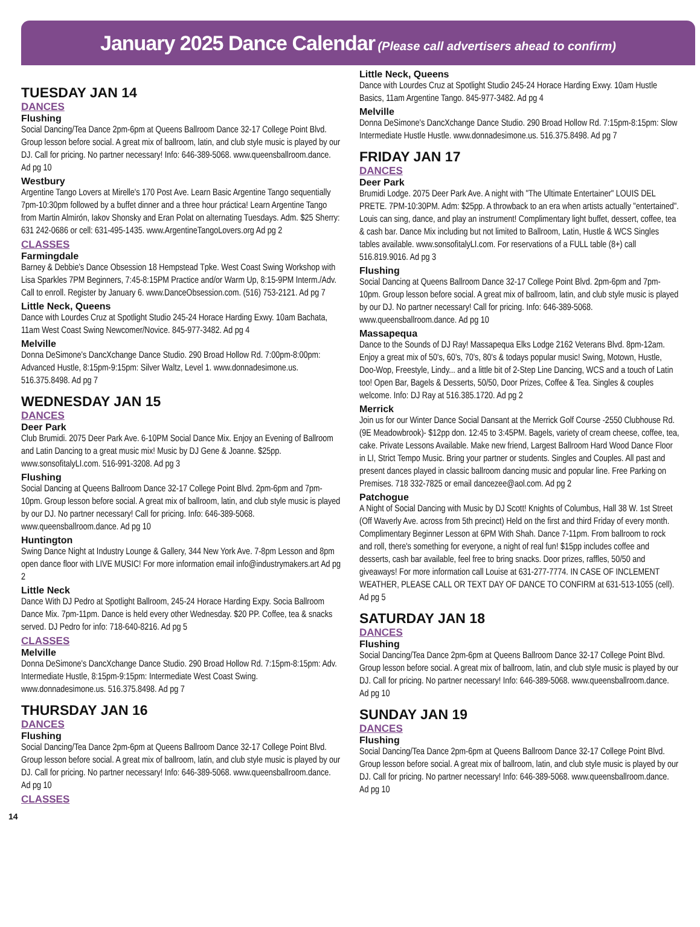January 2025 Dance Calendar (Please call advertisers ahead to confirm)
TUESDAY JAN 14
DANCES
Flushing
Social Dancing/Tea Dance 2pm-6pm at Queens Ballroom Dance 32-17 College Point Blvd. Group lesson before social. A great mix of ballroom, latin, and club style music is played by our DJ. Call for pricing. No partner necessary! Info: 646-389-5068. www.queensballroom.dance. Ad pg 10
Westbury
Argentine Tango Lovers at Mirelle's 170 Post Ave. Learn Basic Argentine Tango sequentially 7pm-10:30pm followed by a buffet dinner and a three hour práctica! Learn Argentine Tango from Martin Almirón, Iakov Shonsky and Eran Polat on alternating Tuesdays. Adm. $25 Sherry: 631 242-0686 or cell: 631-495-1435. www.ArgentineTangoLovers.org Ad pg 2
CLASSES
Farmingdale
Barney & Debbie's Dance Obsession 18 Hempstead Tpke. West Coast Swing Workshop with Lisa Sparkles 7PM Beginners, 7:45-8:15PM Practice and/or Warm Up, 8:15-9PM Interm./Adv. Call to enroll. Register by January 6. www.DanceObsession.com. (516) 753-2121. Ad pg 7
Little Neck, Queens
Dance with Lourdes Cruz at Spotlight Studio 245-24 Horace Harding Exwy. 10am Bachata, 11am West Coast Swing Newcomer/Novice. 845-977-3482. Ad pg 4
Melville
Donna DeSimone's DancXchange Dance Studio. 290 Broad Hollow Rd. 7:00pm-8:00pm: Advanced Hustle, 8:15pm-9:15pm: Silver Waltz, Level 1. www.donnadesimone.us. 516.375.8498. Ad pg 7
WEDNESDAY JAN 15
DANCES
Deer Park
Club Brumidi. 2075 Deer Park Ave. 6-10PM Social Dance Mix. Enjoy an Evening of Ballroom and Latin Dancing to a great music mix! Music by DJ Gene & Joanne. $25pp. www.sonsofitalyLI.com. 516-991-3208. Ad pg 3
Flushing
Social Dancing at Queens Ballroom Dance 32-17 College Point Blvd. 2pm-6pm and 7pm-10pm. Group lesson before social. A great mix of ballroom, latin, and club style music is played by our DJ. No partner necessary! Call for pricing. Info: 646-389-5068. www.queensballroom.dance. Ad pg 10
Huntington
Swing Dance Night at Industry Lounge & Gallery, 344 New York Ave. 7-8pm Lesson and 8pm open dance floor with LIVE MUSIC! For more information email info@industrymakers.art Ad pg 2
Little Neck
Dance With DJ Pedro at Spotlight Ballroom, 245-24 Horace Harding Expy. Socia Ballroom Dance Mix. 7pm-11pm. Dance is held every other Wednesday. $20 PP. Coffee, tea & snacks served. DJ Pedro for info: 718-640-8216. Ad pg 5
CLASSES
Melville
Donna DeSimone's DancXchange Dance Studio. 290 Broad Hollow Rd. 7:15pm-8:15pm: Adv. Intermediate Hustle, 8:15pm-9:15pm: Intermediate West Coast Swing. www.donnadesimone.us. 516.375.8498. Ad pg 7
THURSDAY JAN 16
DANCES
Flushing
Social Dancing/Tea Dance 2pm-6pm at Queens Ballroom Dance 32-17 College Point Blvd. Group lesson before social. A great mix of ballroom, latin, and club style music is played by our DJ. Call for pricing. No partner necessary! Info: 646-389-5068. www.queensballroom.dance. Ad pg 10
CLASSES
Little Neck, Queens
Dance with Lourdes Cruz at Spotlight Studio 245-24 Horace Harding Exwy. 10am Hustle Basics, 11am Argentine Tango. 845-977-3482. Ad pg 4
Melville
Donna DeSimone's DancXchange Dance Studio. 290 Broad Hollow Rd. 7:15pm-8:15pm: Slow Intermediate Hustle Hustle. www.donnadesimone.us. 516.375.8498. Ad pg 7
FRIDAY JAN 17
DANCES
Deer Park
Brumidi Lodge. 2075 Deer Park Ave. A night with "The Ultimate Entertainer" LOUIS DEL PRETE. 7PM-10:30PM. Adm: $25pp. A throwback to an era when artists actually "entertained". Louis can sing, dance, and play an instrument! Complimentary light buffet, dessert, coffee, tea & cash bar. Dance Mix including but not limited to Ballroom, Latin, Hustle & WCS Singles tables available. www.sonsofitalyLI.com. For reservations of a FULL table (8+) call 516.819.9016. Ad pg 3
Flushing
Social Dancing at Queens Ballroom Dance 32-17 College Point Blvd. 2pm-6pm and 7pm-10pm. Group lesson before social. A great mix of ballroom, latin, and club style music is played by our DJ. No partner necessary! Call for pricing. Info: 646-389-5068. www.queensballroom.dance. Ad pg 10
Massapequa
Dance to the Sounds of DJ Ray! Massapequa Elks Lodge 2162 Veterans Blvd. 8pm-12am. Enjoy a great mix of 50's, 60's, 70's, 80's & todays popular music! Swing, Motown, Hustle, Doo-Wop, Freestyle, Lindy... and a little bit of 2-Step Line Dancing, WCS and a touch of Latin too! Open Bar, Bagels & Desserts, 50/50, Door Prizes, Coffee & Tea. Singles & couples welcome. Info: DJ Ray at 516.385.1720. Ad pg 2
Merrick
Join us for our Winter Dance Social Dansant at the Merrick Golf Course -2550 Clubhouse Rd. (9E Meadowbrook)- $12pp don. 12:45 to 3:45PM. Bagels, variety of cream cheese, coffee, tea, cake. Private Lessons Available. Make new friend, Largest Ballroom Hard Wood Dance Floor in LI, Strict Tempo Music. Bring your partner or students. Singles and Couples. All past and present dances played in classic ballroom dancing music and popular line. Free Parking on Premises. 718 332-7825 or email dancezee@aol.com. Ad pg 2
Patchogue
A Night of Social Dancing with Music by DJ Scott! Knights of Columbus, Hall 38 W. 1st Street (Off Waverly Ave. across from 5th precinct) Held on the first and third Friday of every month. Complimentary Beginner Lesson at 6PM With Shah. Dance 7-11pm. From ballroom to rock and roll, there's something for everyone, a night of real fun! $15pp includes coffee and desserts, cash bar available, feel free to bring snacks. Door prizes, raffles, 50/50 and giveaways! For more information call Louise at 631-277-7774. IN CASE OF INCLEMENT WEATHER, PLEASE CALL OR TEXT DAY OF DANCE TO CONFIRM at 631-513-1055 (cell). Ad pg 5
SATURDAY JAN 18
DANCES
Flushing
Social Dancing/Tea Dance 2pm-6pm at Queens Ballroom Dance 32-17 College Point Blvd. Group lesson before social. A great mix of ballroom, latin, and club style music is played by our DJ. Call for pricing. No partner necessary! Info: 646-389-5068. www.queensballroom.dance. Ad pg 10
SUNDAY JAN 19
DANCES
Flushing
Social Dancing/Tea Dance 2pm-6pm at Queens Ballroom Dance 32-17 College Point Blvd. Group lesson before social. A great mix of ballroom, latin, and club style music is played by our DJ. Call for pricing. No partner necessary! Info: 646-389-5068. www.queensballroom.dance. Ad pg 10
14